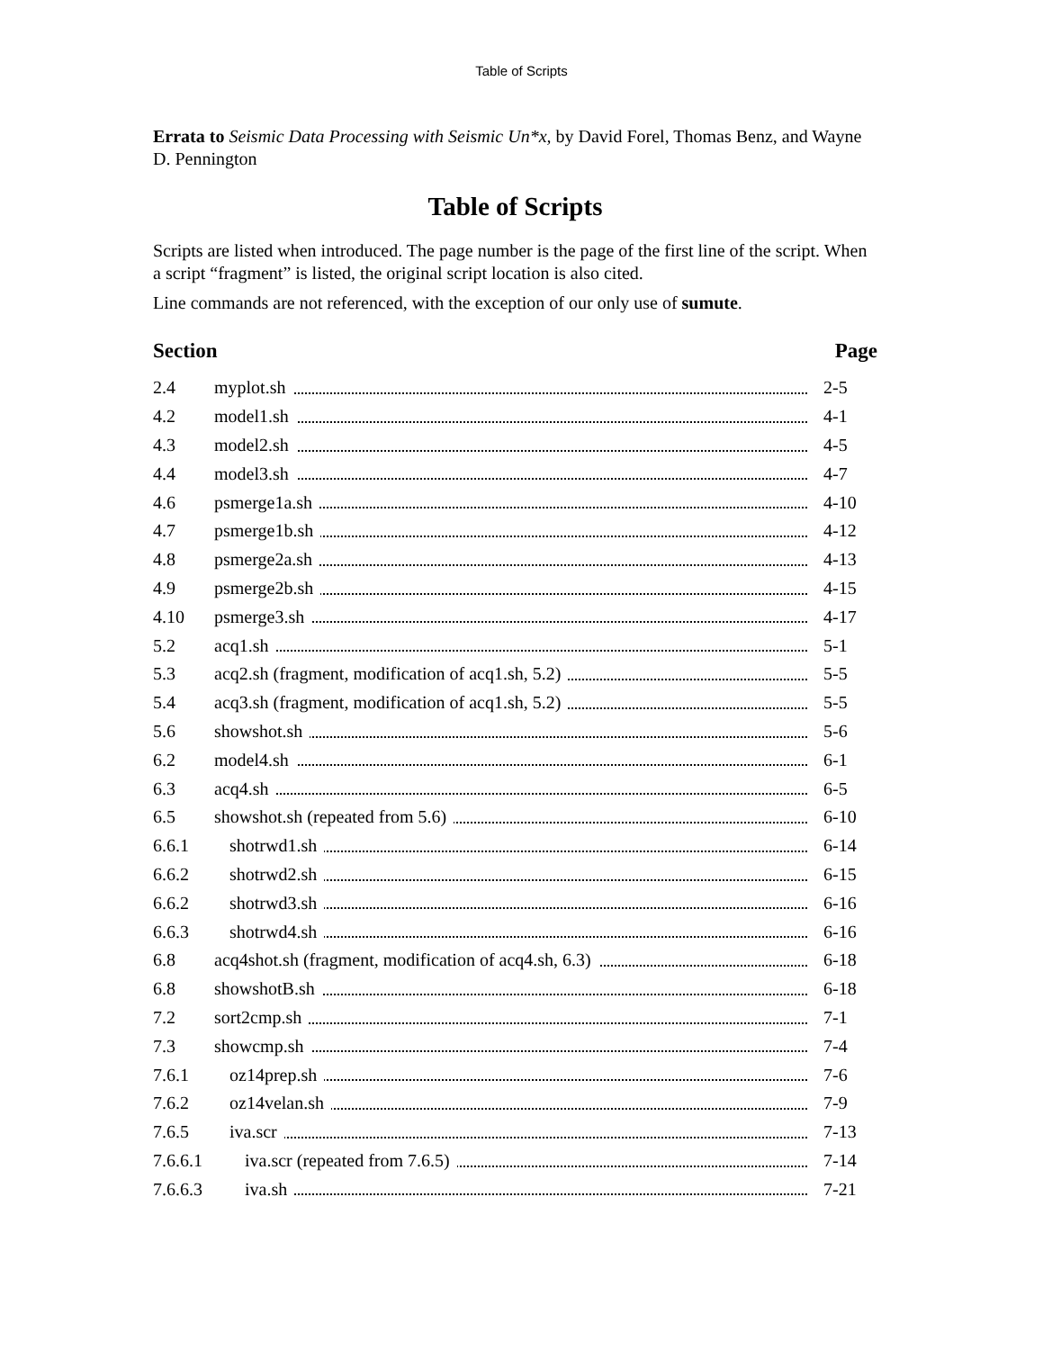Table of Scripts
Errata to Seismic Data Processing with Seismic Un*x, by David Forel, Thomas Benz, and Wayne D. Pennington
Table of Scripts
Scripts are listed when introduced. The page number is the page of the first line of the script. When a script “fragment” is listed, the original script location is also cited.
Line commands are not referenced, with the exception of our only use of sumute.
| Section | | Page |
| --- | --- | --- |
| 2.4 | myplot.sh | 2-5 |
| 4.2 | model1.sh | 4-1 |
| 4.3 | model2.sh | 4-5 |
| 4.4 | model3.sh | 4-7 |
| 4.6 | psmerge1a.sh | 4-10 |
| 4.7 | psmerge1b.sh | 4-12 |
| 4.8 | psmerge2a.sh | 4-13 |
| 4.9 | psmerge2b.sh | 4-15 |
| 4.10 | psmerge3.sh | 4-17 |
| 5.2 | acq1.sh | 5-1 |
| 5.3 | acq2.sh (fragment, modification of acq1.sh, 5.2) | 5-5 |
| 5.4 | acq3.sh (fragment, modification of acq1.sh, 5.2) | 5-5 |
| 5.6 | showshot.sh | 5-6 |
| 6.2 | model4.sh | 6-1 |
| 6.3 | acq4.sh | 6-5 |
| 6.5 | showshot.sh (repeated from 5.6) | 6-10 |
| 6.6.1 | shotrwd1.sh | 6-14 |
| 6.6.2 | shotrwd2.sh | 6-15 |
| 6.6.2 | shotrwd3.sh | 6-16 |
| 6.6.3 | shotrwd4.sh | 6-16 |
| 6.8 | acq4shot.sh (fragment, modification of acq4.sh, 6.3) | 6-18 |
| 6.8 | showshotB.sh | 6-18 |
| 7.2 | sort2cmp.sh | 7-1 |
| 7.3 | showcmp.sh | 7-4 |
| 7.6.1 | oz14prep.sh | 7-6 |
| 7.6.2 | oz14velan.sh | 7-9 |
| 7.6.5 | iva.scr | 7-13 |
| 7.6.6.1 | iva.scr (repeated from 7.6.5) | 7-14 |
| 7.6.6.3 | iva.sh | 7-21 |